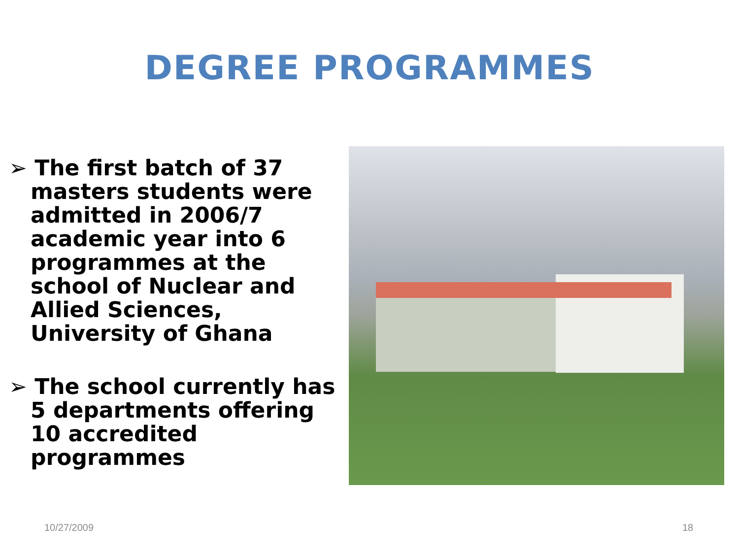DEGREE PROGRAMMES
➢ The first batch of 37 masters students were admitted in 2006/7 academic year into 6 programmes at the school of Nuclear and Allied Sciences, University of Ghana
➢ The school currently has 5 departments offering 10 accredited programmes
10/27/2009 18